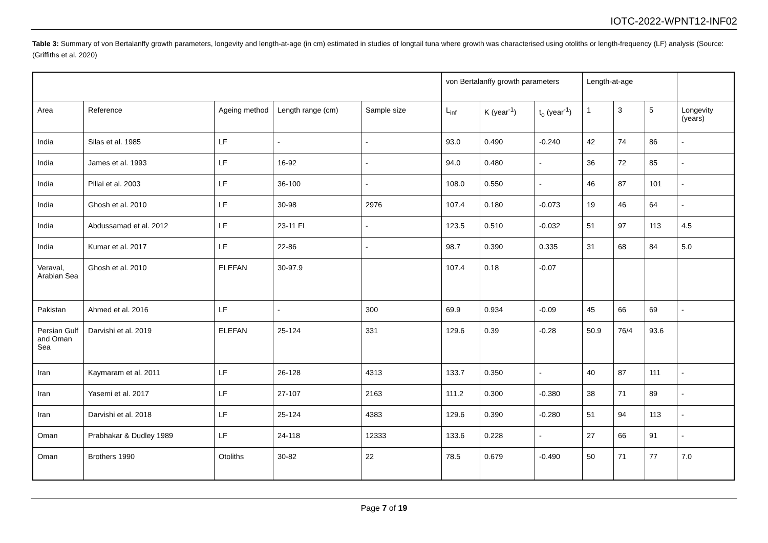IOTC-2022-WPNT12-INF02
Table 3: Summary of von Bertalanffy growth parameters, longevity and length-at-age (in cm) estimated in studies of longtail tuna where growth was characterised using otoliths or length-frequency (LF) analysis (Source: (Griffiths et al. 2020)
| | | | | | von Bertalanffy growth parameters | | | Length-at-age | | | |
| Area | Reference | Ageing method | Length range (cm) | Sample size | L<sub>inf</sub> | K (year<sup>-1</sup>) | t<sub>o</sub> (year<sup>-1</sup>) | 1 | 3 | 5 | Longevity (years) |
| India | Silas et al. 1985 | LF | - | - | 93.0 | 0.490 | -0.240 | 42 | 74 | 86 | - |
| India | James et al. 1993 | LF | 16-92 | - | 94.0 | 0.480 | - | 36 | 72 | 85 | - |
| India | Pillai et al. 2003 | LF | 36-100 | - | 108.0 | 0.550 | - | 46 | 87 | 101 | - |
| India | Ghosh et al. 2010 | LF | 30-98 | 2976 | 107.4 | 0.180 | -0.073 | 19 | 46 | 64 | - |
| India | Abdussamad et al. 2012 | LF | 23-11 FL | - | 123.5 | 0.510 | -0.032 | 51 | 97 | 113 | 4.5 |
| India | Kumar et al. 2017 | LF | 22-86 | - | 98.7 | 0.390 | 0.335 | 31 | 68 | 84 | 5.0 |
| Veraval, Arabian Sea | Ghosh et al. 2010 | ELEFAN | 30-97.9 | | 107.4 | 0.18 | -0.07 | | | | |
| Pakistan | Ahmed et al. 2016 | LF | - | 300 | 69.9 | 0.934 | -0.09 | 45 | 66 | 69 | - |
| Persian Gulf and Oman Sea | Darvishi et al. 2019 | ELEFAN | 25-124 | 331 | 129.6 | 0.39 | -0.28 | 50.9 | 76/4 | 93.6 | |
| Iran | Kaymaram et al. 2011 | LF | 26-128 | 4313 | 133.7 | 0.350 | - | 40 | 87 | 111 | - |
| Iran | Yasemi et al. 2017 | LF | 27-107 | 2163 | 111.2 | 0.300 | -0.380 | 38 | 71 | 89 | - |
| Iran | Darvishi et al. 2018 | LF | 25-124 | 4383 | 129.6 | 0.390 | -0.280 | 51 | 94 | 113 | - |
| Oman | Prabhakar & Dudley 1989 | LF | 24-118 | 12333 | 133.6 | 0.228 | - | 27 | 66 | 91 | - |
| Oman | Brothers 1990 | Otoliths | 30-82 | 22 | 78.5 | 0.679 | -0.490 | 50 | 71 | 77 | 7.0 |
Page 7 of 19